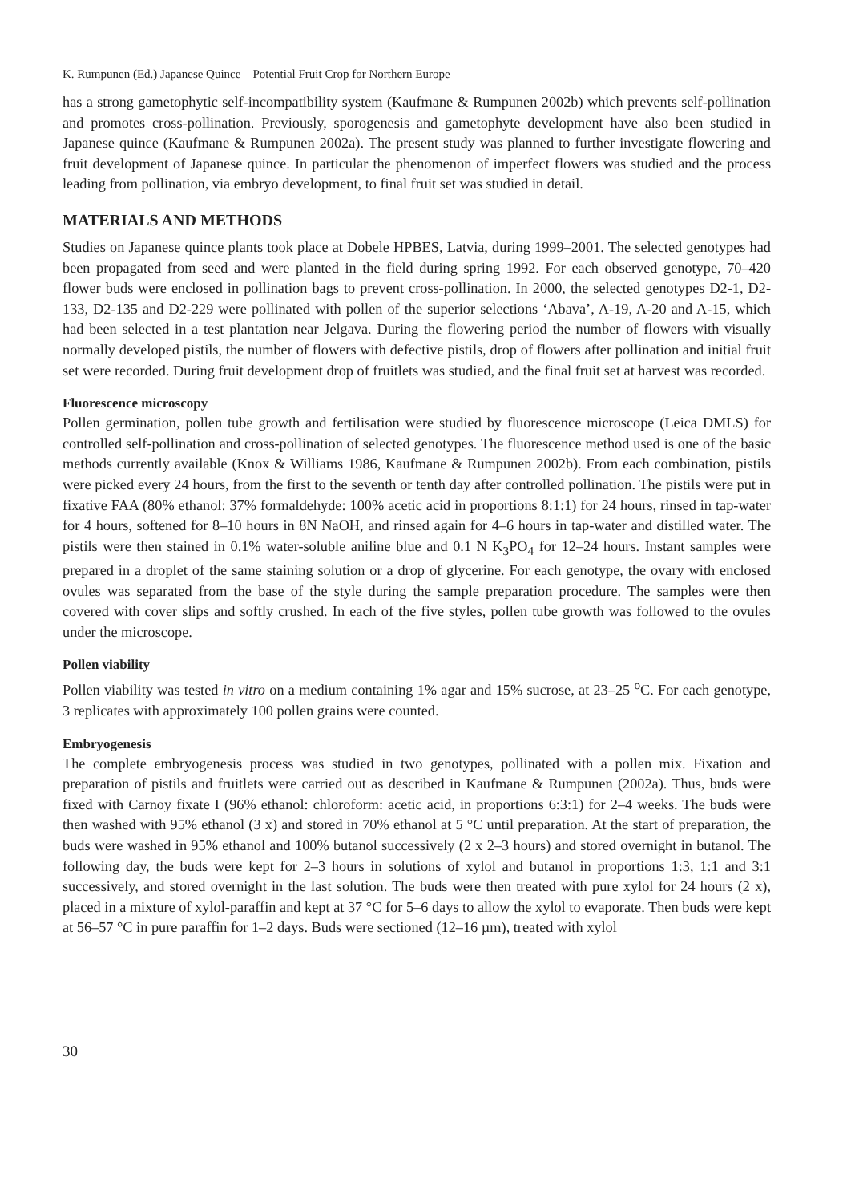K. Rumpunen (Ed.) Japanese Quince – Potential Fruit Crop for Northern Europe
has a strong gametophytic self-incompatibility system (Kaufmane & Rumpunen 2002b) which prevents self-pollination and promotes cross-pollination. Previously, sporogenesis and gametophyte development have also been studied in Japanese quince (Kaufmane & Rumpunen 2002a). The present study was planned to further investigate flowering and fruit development of Japanese quince. In particular the phenomenon of imperfect flowers was studied and the process leading from pollination, via embryo development, to final fruit set was studied in detail.
MATERIALS AND METHODS
Studies on Japanese quince plants took place at Dobele HPBES, Latvia, during 1999–2001. The selected genotypes had been propagated from seed and were planted in the field during spring 1992. For each observed genotype, 70–420 flower buds were enclosed in pollination bags to prevent cross-pollination. In 2000, the selected genotypes D2-1, D2-133, D2-135 and D2-229 were pollinated with pollen of the superior selections ‘Abava’, A-19, A-20 and A-15, which had been selected in a test plantation near Jelgava. During the flowering period the number of flowers with visually normally developed pistils, the number of flowers with defective pistils, drop of flowers after pollination and initial fruit set were recorded. During fruit development drop of fruitlets was studied, and the final fruit set at harvest was recorded.
Fluorescence microscopy
Pollen germination, pollen tube growth and fertilisation were studied by fluorescence microscope (Leica DMLS) for controlled self-pollination and cross-pollination of selected genotypes. The fluorescence method used is one of the basic methods currently available (Knox & Williams 1986, Kaufmane & Rumpunen 2002b). From each combination, pistils were picked every 24 hours, from the first to the seventh or tenth day after controlled pollination. The pistils were put in fixative FAA (80% ethanol: 37% formaldehyde: 100% acetic acid in proportions 8:1:1) for 24 hours, rinsed in tap-water for 4 hours, softened for 8–10 hours in 8N NaOH, and rinsed again for 4–6 hours in tap-water and distilled water. The pistils were then stained in 0.1% water-soluble aniline blue and 0.1 N K<sub>3</sub>PO<sub>4</sub> for 12–24 hours. Instant samples were prepared in a droplet of the same staining solution or a drop of glycerine. For each genotype, the ovary with enclosed ovules was separated from the base of the style during the sample preparation procedure. The samples were then covered with cover slips and softly crushed. In each of the five styles, pollen tube growth was followed to the ovules under the microscope.
Pollen viability
Pollen viability was tested in vitro on a medium containing 1% agar and 15% sucrose, at 23–25 <sup>o</sup>C. For each genotype, 3 replicates with approximately 100 pollen grains were counted.
Embryogenesis
The complete embryogenesis process was studied in two genotypes, pollinated with a pollen mix. Fixation and preparation of pistils and fruitlets were carried out as described in Kaufmane & Rumpunen (2002a). Thus, buds were fixed with Carnoy fixate I (96% ethanol: chloroform: acetic acid, in proportions 6:3:1) for 2–4 weeks. The buds were then washed with 95% ethanol (3 x) and stored in 70% ethanol at 5 °C until preparation. At the start of preparation, the buds were washed in 95% ethanol and 100% butanol successively (2 x 2–3 hours) and stored overnight in butanol. The following day, the buds were kept for 2–3 hours in solutions of xylol and butanol in proportions 1:3, 1:1 and 3:1 successively, and stored overnight in the last solution. The buds were then treated with pure xylol for 24 hours (2 x), placed in a mixture of xylol-paraffin and kept at 37 °C for 5–6 days to allow the xylol to evaporate. Then buds were kept at 56–57 °C in pure paraffin for 1–2 days. Buds were sectioned (12–16 µm), treated with xylol
30